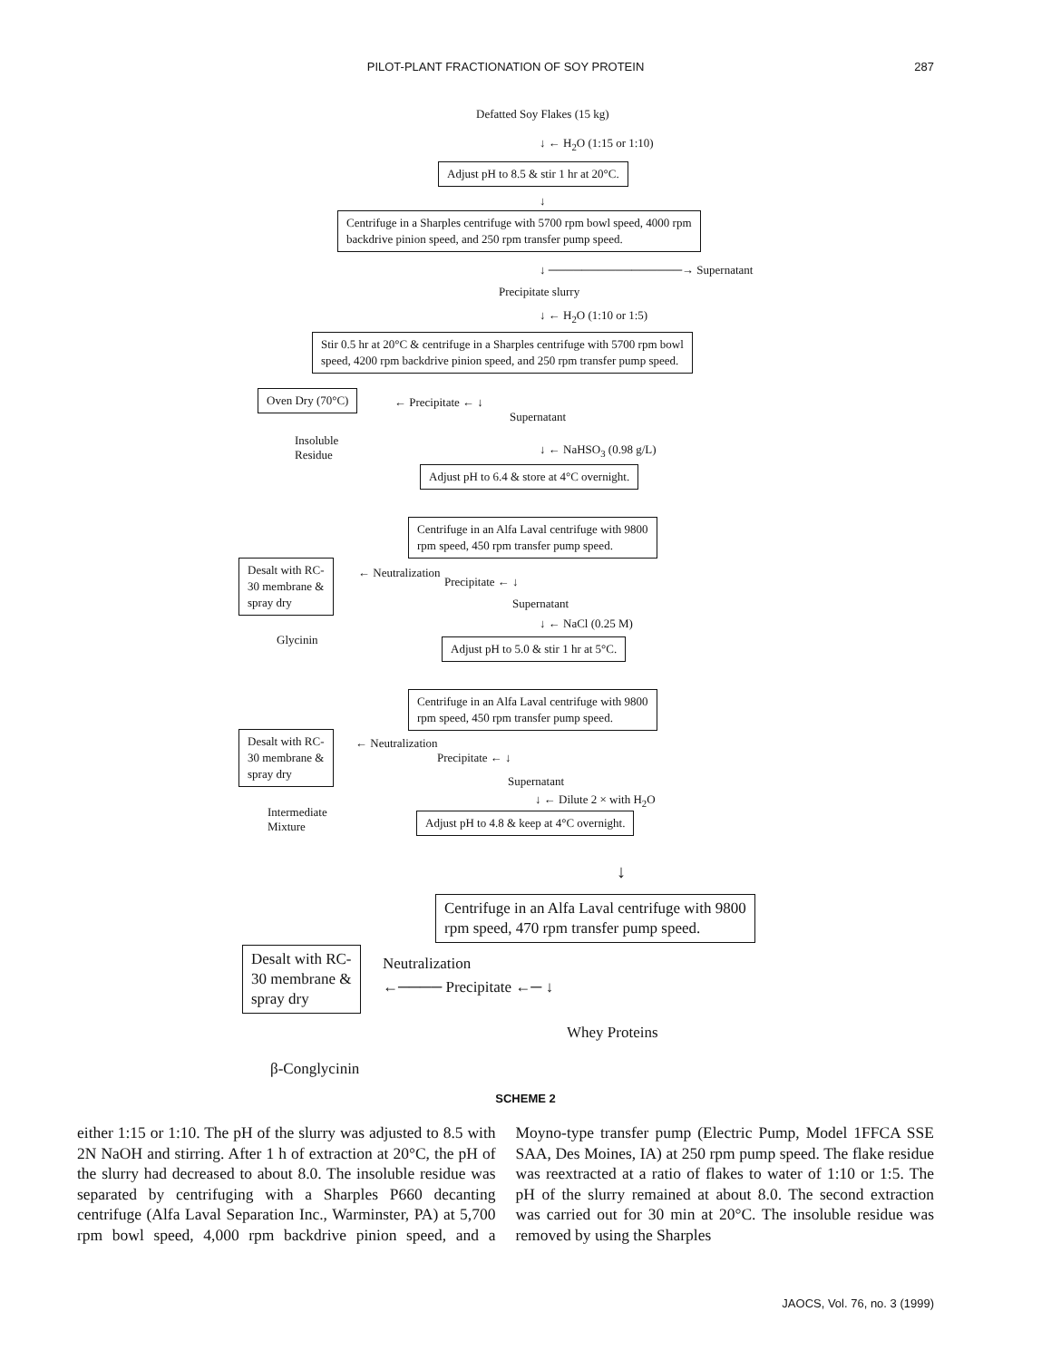PILOT-PLANT FRACTIONATION OF SOY PROTEIN
287
Defatted Soy Flakes (15 kg)
↓ ← H<sub>2</sub>O (1:15 or 1:10)
Adjust pH to 8.5 & stir 1 hr at 20°C.
↓
Centrifuge in a Sharples centrifuge with 5700 rpm bowl speed, 4000 rpm
backdrive pinion speed, and 250 rpm transfer pump speed.
↓ ────────────────→ Supernatant
Precipitate slurry
↓ ← H<sub>2</sub>O (1:10 or 1:5)
Stir 0.5 hr at 20°C & centrifuge in a Sharples centrifuge with 5700 rpm bowl
speed, 4200 rpm backdrive pinion speed, and 250 rpm transfer pump speed.
Oven Dry (70°C)
← Precipitate ← ↓
Supernatant
Insoluble
Residue
↓ ← NaHSO<sub>3</sub> (0.98 g/L)
Adjust pH to 6.4 & store at 4°C overnight.
Centrifuge in an Alfa Laval centrifuge with 9800
rpm speed, 450 rpm transfer pump speed.
Desalt with RC-
30 membrane &
spray dry
← Neutralization
Precipitate ← ↓
Supernatant
Glycinin
↓ ← NaCl (0.25 M)
Adjust pH to 5.0 & stir 1 hr at 5°C.
Centrifuge in an Alfa Laval centrifuge with 9800
rpm speed, 450 rpm transfer pump speed.
Desalt with RC-
30 membrane &
spray dry
← Neutralization
Precipitate ← ↓
Supernatant
↓ ← Dilute 2 × with H<sub>2</sub>O
Intermediate
Mixture
Adjust pH to 4.8 & keep at 4°C overnight.
↓
Centrifuge in an Alfa Laval centrifuge with 9800
rpm speed, 470 rpm transfer pump speed.
Desalt with RC-
30 membrane &
spray dry
Neutralization
←──── Precipitate ←─ ↓
Whey Proteins
β-Conglycinin
SCHEME 2
either 1:15 or 1:10. The pH of the slurry was adjusted to 8.5 with 2N NaOH and stirring. After 1 h of extraction at 20°C, the pH of the slurry had decreased to about 8.0. The insoluble residue was separated by centrifuging with a Sharples P660 decanting centrifuge (Alfa Laval Separation Inc., Warminster, PA) at 5,700 rpm bowl speed, 4,000 rpm backdrive pinion speed, and a Moyno-type transfer pump (Electric Pump, Model 1FFCA SSE SAA, Des Moines, IA) at 250 rpm pump speed. The flake residue was reextracted at a ratio of flakes to water of 1:10 or 1:5. The pH of the slurry remained at about 8.0. The second extraction was carried out for 30 min at 20°C. The insoluble residue was removed by using the Sharples
JAOCS, Vol. 76, no. 3 (1999)